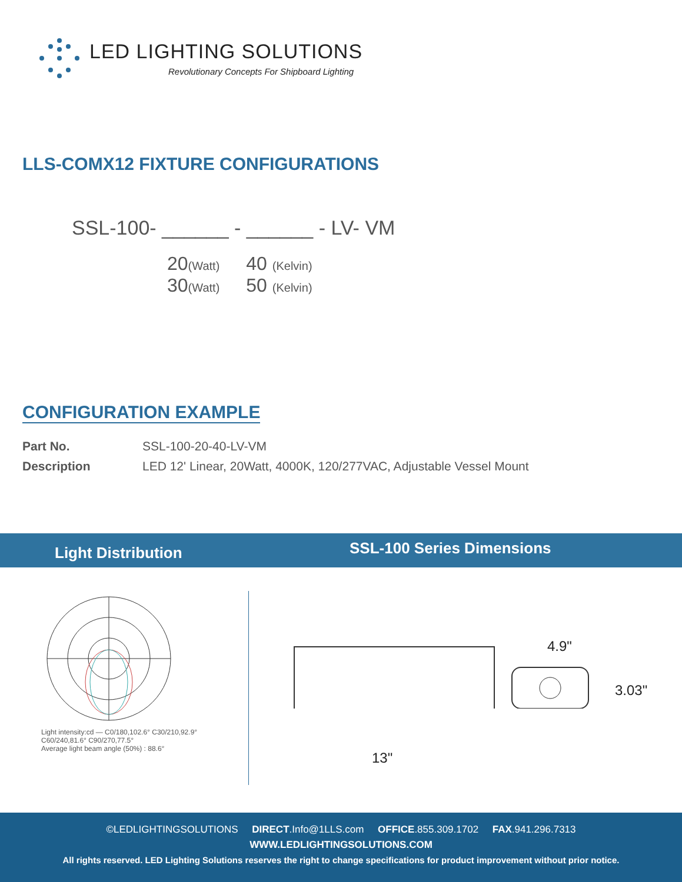LED LIGHTING SOLUTIONS
Revolutionary Concepts For Shipboard Lighting
LLS-COMX12 FIXTURE CONFIGURATIONS
SSL-100- ______ - ______ - LV- VM
20(Watt)
30(Watt)
40 (Kelvin)
50 (Kelvin)
CONFIGURATION EXAMPLE
Part No. SSL-100-20-40-LV-VM
Description LED 12' Linear, 20Watt, 4000K, 120/277VAC, Adjustable Vessel Mount
Light Distribution SSL-100 Series Dimensions
Light intensity:cd — C0/180,102.6° C30/210,92.9° C60/240,81.6° C90/270,77.5°
Average light beam angle (50%) : 88.6°
4.9"
3.03"
13"
©LEDLIGHTINGSOLUTIONS DIRECT.Info@1LLS.com OFFICE.855.309.1702 FAX.941.296.7313
WWW.LEDLIGHTINGSOLUTIONS.COM
All rights reserved. LED Lighting Solutions reserves the right to change specifications for product improvement without prior notice.